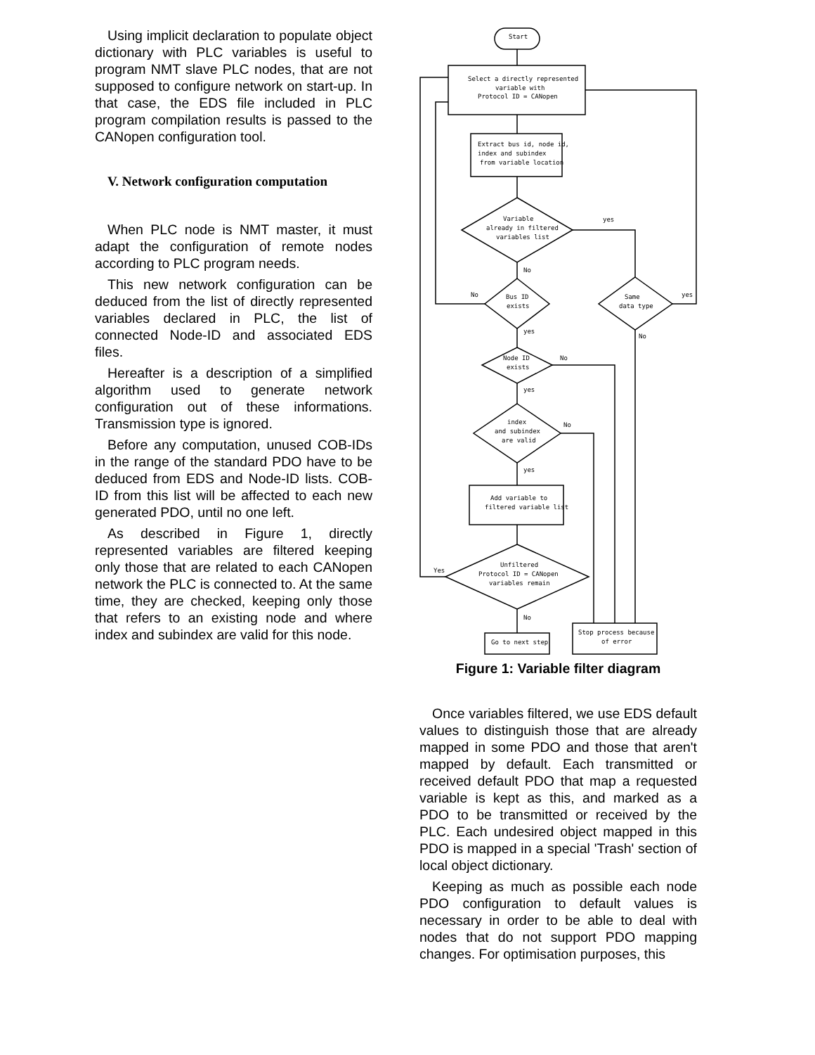Using implicit declaration to populate object dictionary with PLC variables is useful to program NMT slave PLC nodes, that are not supposed to configure network on start-up. In that case, the EDS file included in PLC program compilation results is passed to the CANopen configuration tool.
V. Network configuration computation
When PLC node is NMT master, it must adapt the configuration of remote nodes according to PLC program needs.
This new network configuration can be deduced from the list of directly represented variables declared in PLC, the list of connected Node-ID and associated EDS files.
Hereafter is a description of a simplified algorithm used to generate network configuration out of these informations. Transmission type is ignored.
Before any computation, unused COB-IDs in the range of the standard PDO have to be deduced from EDS and Node-ID lists. COB-ID from this list will be affected to each new generated PDO, until no one left.
As described in Figure 1, directly represented variables are filtered keeping only those that are related to each CANopen network the PLC is connected to. At the same time, they are checked, keeping only those that refers to an existing node and where index and subindex are valid for this node.
Start
Select a directly represented
variable with
Protocol ID = CANopen
Extract bus id, node id,
index and subindex
from variable location
Variable
already in filtered
variables list
Bus ID
exists
Same
data type
Node ID
exists
index
and subindex
are valid
Add variable to
filtered variable list
Unfiltered
Protocol ID = CANopen
variables remain
Go to next step
Stop process because
of error
yes
No
No
yes
yes
No
No
yes
No
yes
Yes
No
Figure 1: Variable filter diagram
Once variables filtered, we use EDS default values to distinguish those that are already mapped in some PDO and those that aren't mapped by default. Each transmitted or received default PDO that map a requested variable is kept as this, and marked as a PDO to be transmitted or received by the PLC. Each undesired object mapped in this PDO is mapped in a special 'Trash' section of local object dictionary.
Keeping as much as possible each node PDO configuration to default values is necessary in order to be able to deal with nodes that do not support PDO mapping changes. For optimisation purposes, this